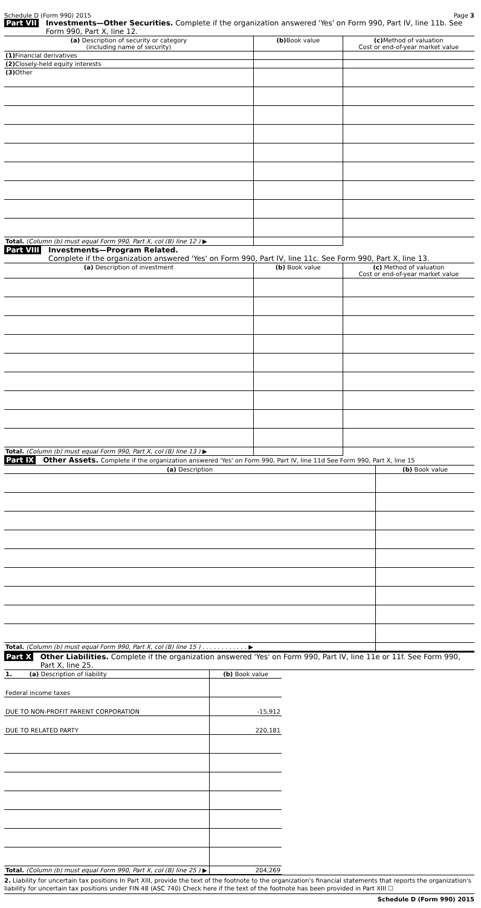Schedule D (Form 990) 2015 Page 3
Part VII Investments—Other Securities. Complete if the organization answered 'Yes' on Form 990, Part IV, line 11b. See Form 990, Part X, line 12.
| (a) Description of security or category (including name of security) | (b) Book value | (c) Method of valuation Cost or end-of-year market value |
| --- | --- | --- |
| (1) Financial derivatives | | |
| (2) Closely-held equity interests | | |
| (3) Other | | |
| Total. (Column (b) must equal Form 990, Part X, col (B) line 12 ) ▶ | | |
Part VIII Investments—Program Related.
Complete if the organization answered 'Yes' on Form 990, Part IV, line 11c. See Form 990, Part X, line 13.
| (a) Description of investment | (b) Book value | (c) Method of valuation Cost or end-of-year market value |
| --- | --- | --- |
| Total. (Column (b) must equal Form 990, Part X, col (B) line 13 ) ▶ | | |
Part IX Other Assets. Complete if the organization answered 'Yes' on Form 990, Part IV, line 11d See Form 990, Part X, line 15
| (a) Description | (b) Book value |
| --- | --- |
| Total. (Column (b) must equal Form 990, Part X, col (B) line 15 ) . . . . . . . . . . . . ▶ | |
Part X Other Liabilities. Complete if the organization answered 'Yes' on Form 990, Part IV, line 11e or 11f. See Form 990, Part X, line 25.
| 1. (a) Description of liability | (b) Book value |
| --- | --- |
| Federal income taxes | |
| DUE TO NON-PROFIT PARENT CORPORATION | -15,912 |
| DUE TO RELATED PARTY | 220,181 |
| Total. (Column (b) must equal Form 990, Part X, col (B) line 25 ) ▶ | 204,269 |
2. Liability for uncertain tax positions In Part XIII, provide the text of the footnote to the organization's financial statements that reports the organization's liability for uncertain tax positions under FIN 48 (ASC 740) Check here if the text of the footnote has been provided in Part XIII ☐
Schedule D (Form 990) 2015